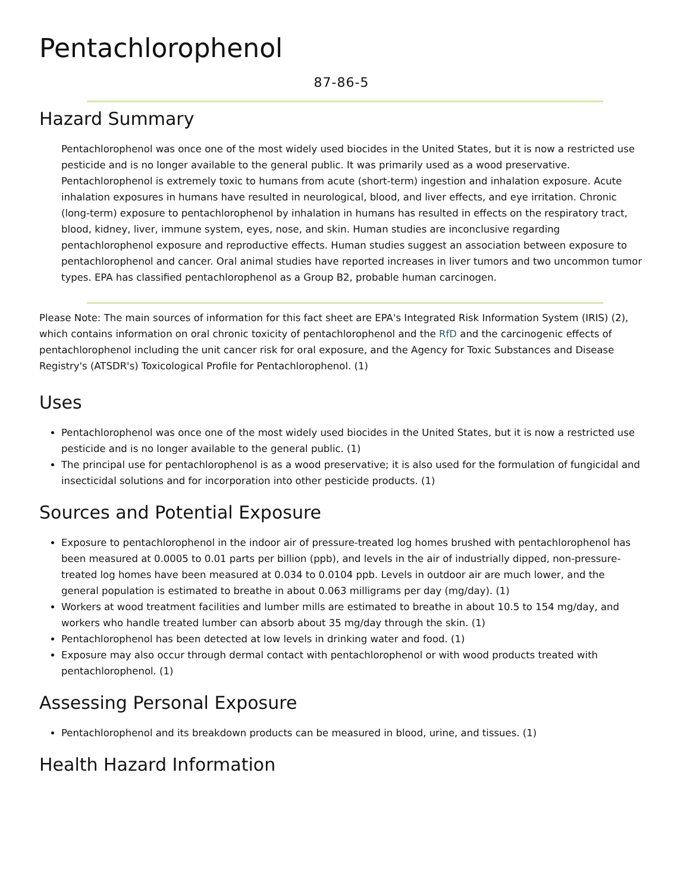Pentachlorophenol
87-86-5
Hazard Summary
Pentachlorophenol was once one of the most widely used biocides in the United States, but it is now a restricted use pesticide and is no longer available to the general public. It was primarily used as a wood preservative. Pentachlorophenol is extremely toxic to humans from acute (short-term) ingestion and inhalation exposure. Acute inhalation exposures in humans have resulted in neurological, blood, and liver effects, and eye irritation. Chronic (long-term) exposure to pentachlorophenol by inhalation in humans has resulted in effects on the respiratory tract, blood, kidney, liver, immune system, eyes, nose, and skin. Human studies are inconclusive regarding pentachlorophenol exposure and reproductive effects. Human studies suggest an association between exposure to pentachlorophenol and cancer. Oral animal studies have reported increases in liver tumors and two uncommon tumor types. EPA has classified pentachlorophenol as a Group B2, probable human carcinogen.
Please Note: The main sources of information for this fact sheet are EPA's Integrated Risk Information System (IRIS) (2), which contains information on oral chronic toxicity of pentachlorophenol and the RfD and the carcinogenic effects of pentachlorophenol including the unit cancer risk for oral exposure, and the Agency for Toxic Substances and Disease Registry's (ATSDR's) Toxicological Profile for Pentachlorophenol. (1)
Uses
Pentachlorophenol was once one of the most widely used biocides in the United States, but it is now a restricted use pesticide and is no longer available to the general public. (1)
The principal use for pentachlorophenol is as a wood preservative; it is also used for the formulation of fungicidal and insecticidal solutions and for incorporation into other pesticide products. (1)
Sources and Potential Exposure
Exposure to pentachlorophenol in the indoor air of pressure-treated log homes brushed with pentachlorophenol has been measured at 0.0005 to 0.01 parts per billion (ppb), and levels in the air of industrially dipped, non-pressure-treated log homes have been measured at 0.034 to 0.0104 ppb. Levels in outdoor air are much lower, and the general population is estimated to breathe in about 0.063 milligrams per day (mg/day). (1)
Workers at wood treatment facilities and lumber mills are estimated to breathe in about 10.5 to 154 mg/day, and workers who handle treated lumber can absorb about 35 mg/day through the skin. (1)
Pentachlorophenol has been detected at low levels in drinking water and food. (1)
Exposure may also occur through dermal contact with pentachlorophenol or with wood products treated with pentachlorophenol. (1)
Assessing Personal Exposure
Pentachlorophenol and its breakdown products can be measured in blood, urine, and tissues. (1)
Health Hazard Information